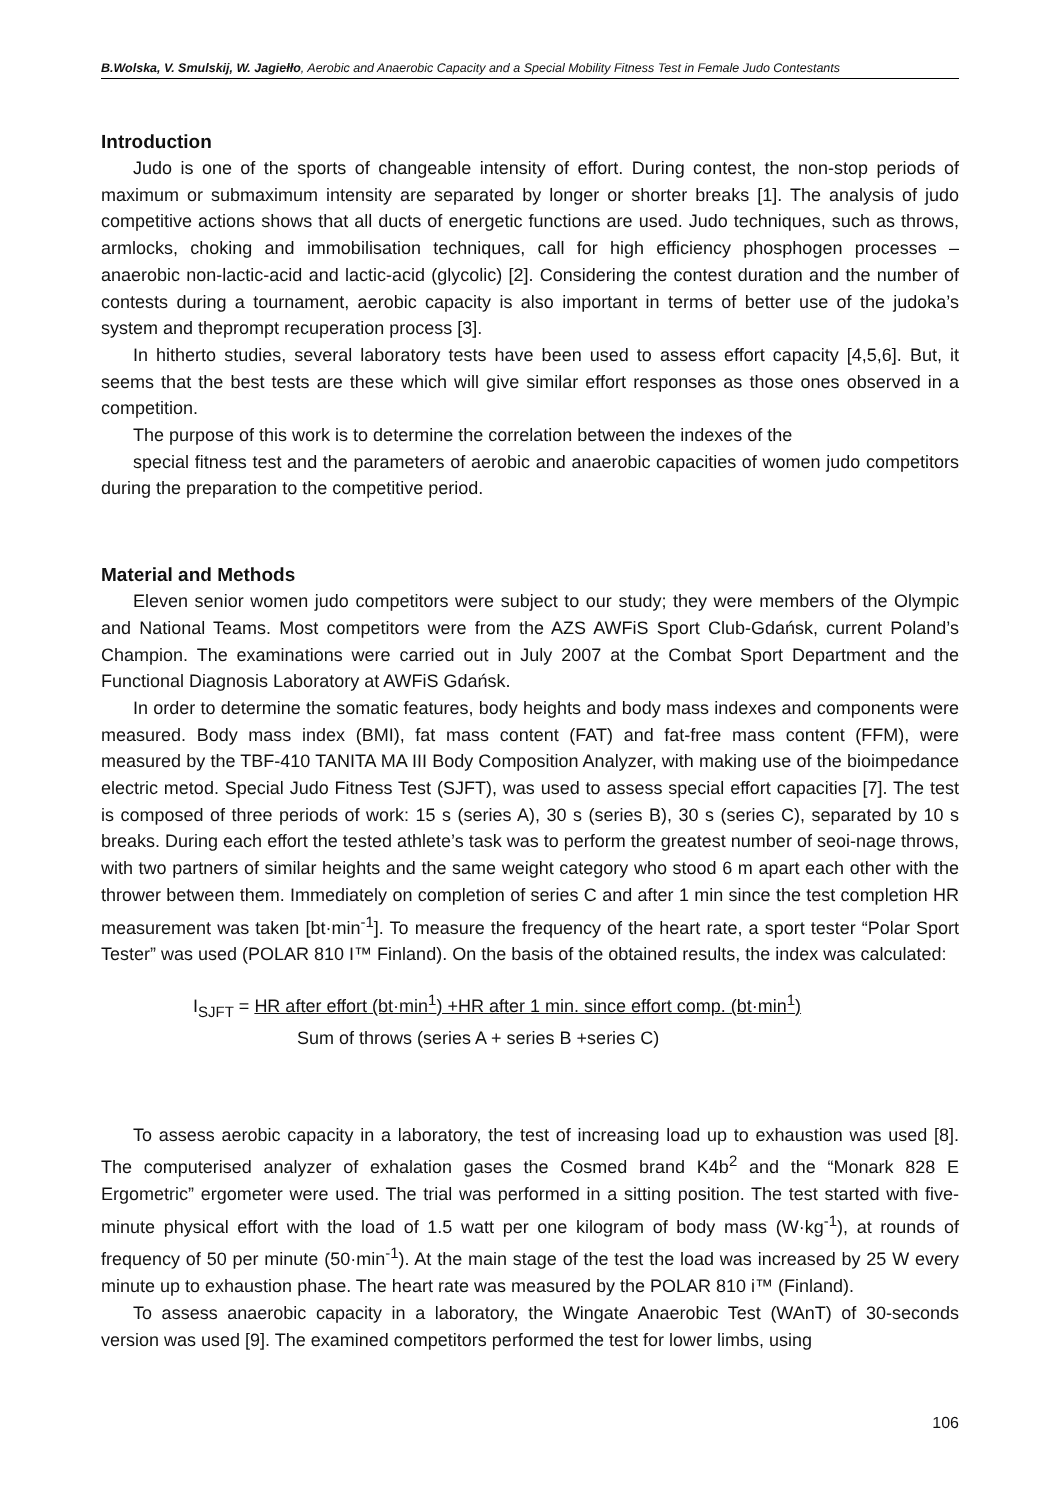B.Wolska, V. Smulskij, W. Jagiełło, Aerobic and Anaerobic Capacity and a Special Mobility Fitness Test in Female Judo Contestants
Introduction
Judo is one of the sports of changeable intensity of effort. During contest, the non-stop periods of maximum or submaximum intensity are separated by longer or shorter breaks [1]. The analysis of judo competitive actions shows that all ducts of energetic functions are used. Judo techniques, such as throws, armlocks, choking and immobilisation techniques, call for high efficiency phosphogen processes – anaerobic non-lactic-acid and lactic-acid (glycolic) [2]. Considering the contest duration and the number of contests during a tournament, aerobic capacity is also important in terms of better use of the judoka’s system and theprompt recuperation process [3].
In hitherto studies, several laboratory tests have been used to assess effort capacity [4,5,6]. But, it seems that the best tests are these which will give similar effort responses as those ones observed in a competition.
The purpose of this work is to determine the correlation between the indexes of the
special fitness test and the parameters of aerobic and anaerobic capacities of women judo competitors during the preparation to the competitive period.
Material and Methods
Eleven senior women judo competitors were subject to our study; they were members of the Olympic and National Teams. Most competitors were from the AZS AWFiS Sport Club-Gdańsk, current Poland’s Champion. The examinations were carried out in July 2007 at the Combat Sport Department and the Functional Diagnosis Laboratory at AWFiS Gdańsk.
In order to determine the somatic features, body heights and body mass indexes and components were measured. Body mass index (BMI), fat mass content (FAT) and fat-free mass content (FFM), were measured by the TBF-410 TANITA MA III Body Composition Analyzer, with making use of the bioimpedance electric metod. Special Judo Fitness Test (SJFT), was used to assess special effort capacities [7]. The test is composed of three periods of work: 15 s (series A), 30 s (series B), 30 s (series C), separated by 10 s breaks. During each effort the tested athlete’s task was to perform the greatest number of seoi-nage throws, with two partners of similar heights and the same weight category who stood 6 m apart each other with the thrower between them. Immediately on completion of series C and after 1 min since the test completion HR measurement was taken [bt·min<sup>-1</sup>]. To measure the frequency of the heart rate, a sport tester “Polar Sport Tester” was used (POLAR 810 I™ Finland). On the basis of the obtained results, the index was calculated:
I<sub>SJFT</sub> = HR after effort (bt·min<sup>1</sup>) +HR after 1 min. since effort comp. (bt·min<sup>1</sup>)
Sum of throws (series A + series B +series C)
To assess aerobic capacity in a laboratory, the test of increasing load up to exhaustion was used [8]. The computerised analyzer of exhalation gases the Cosmed brand K4b<sup>2</sup> and the “Monark 828 E Ergometric” ergometer were used. The trial was performed in a sitting position. The test started with five-minute physical effort with the load of 1.5 watt per one kilogram of body mass (W·kg<sup>-1</sup>), at rounds of frequency of 50 per minute (50·min<sup>-1</sup>). At the main stage of the test the load was increased by 25 W every minute up to exhaustion phase. The heart rate was measured by the POLAR 810 i™ (Finland).
To assess anaerobic capacity in a laboratory, the Wingate Anaerobic Test (WAnT) of 30-seconds version was used [9]. The examined competitors performed the test for lower limbs, using
106